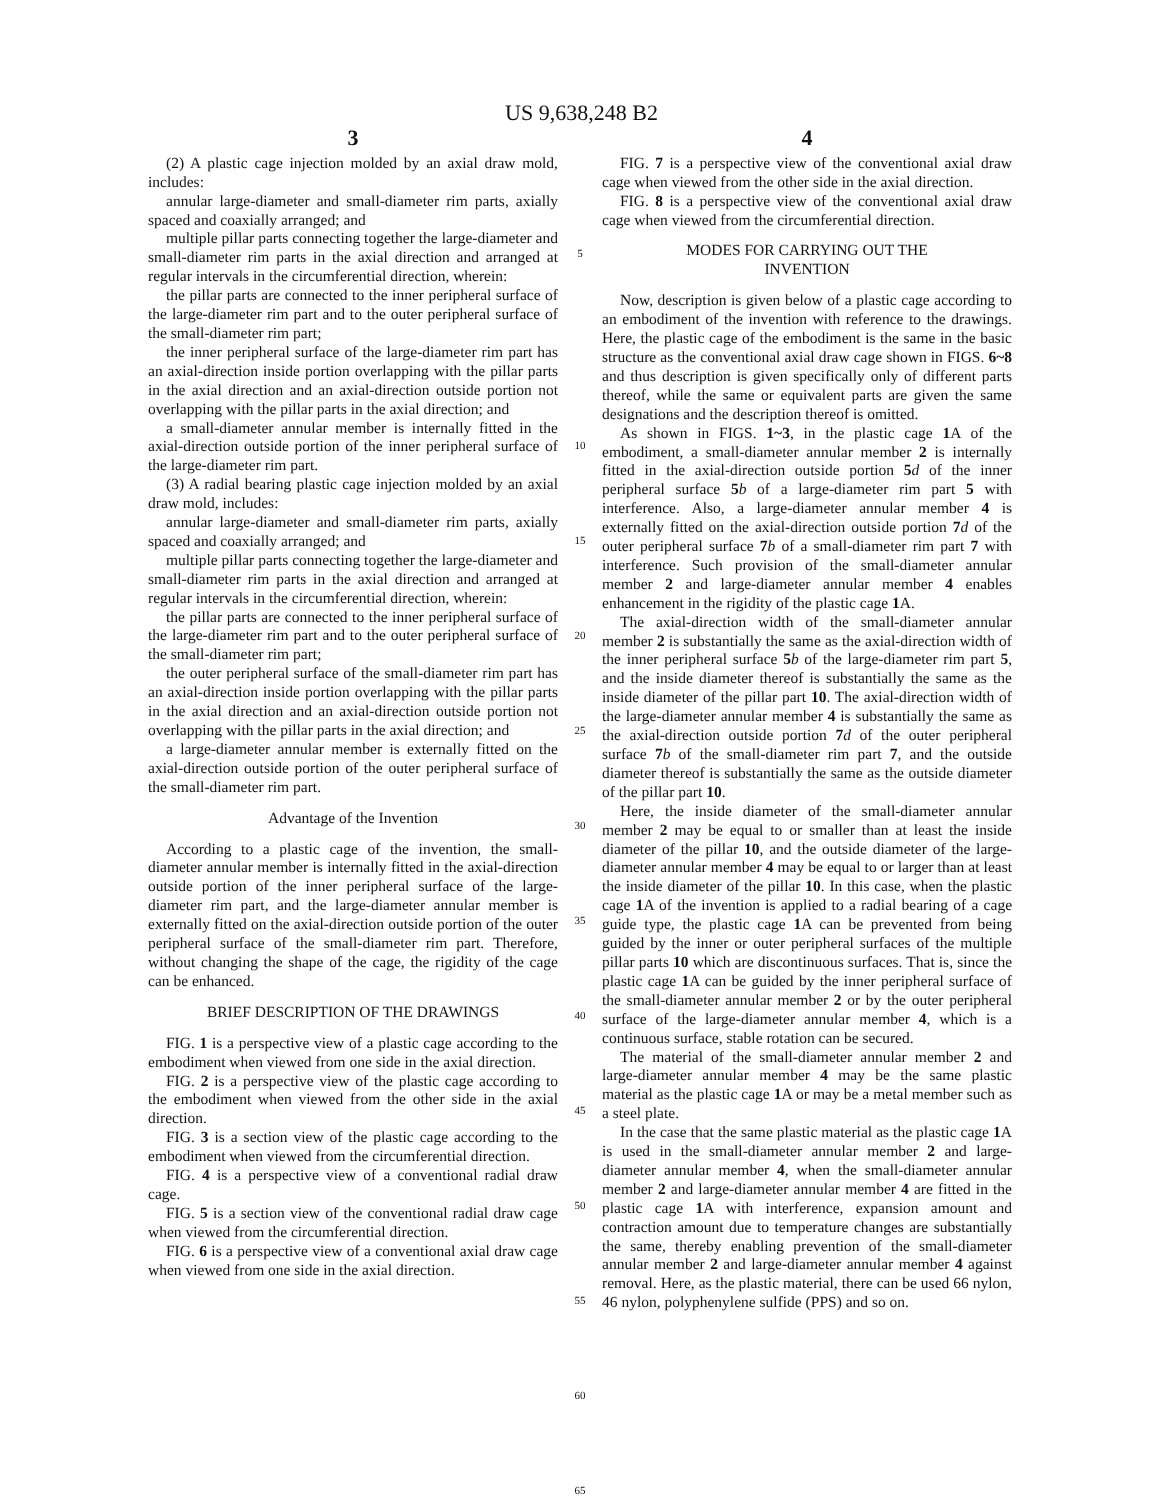US 9,638,248 B2
3
(2) A plastic cage injection molded by an axial draw mold, includes:
annular large-diameter and small-diameter rim parts, axially spaced and coaxially arranged; and
multiple pillar parts connecting together the large-diameter and small-diameter rim parts in the axial direction and arranged at regular intervals in the circumferential direction, wherein:
the pillar parts are connected to the inner peripheral surface of the large-diameter rim part and to the outer peripheral surface of the small-diameter rim part;
the inner peripheral surface of the large-diameter rim part has an axial-direction inside portion overlapping with the pillar parts in the axial direction and an axial-direction outside portion not overlapping with the pillar parts in the axial direction; and
a small-diameter annular member is internally fitted in the axial-direction outside portion of the inner peripheral surface of the large-diameter rim part.
(3) A radial bearing plastic cage injection molded by an axial draw mold, includes:
annular large-diameter and small-diameter rim parts, axially spaced and coaxially arranged; and
multiple pillar parts connecting together the large-diameter and small-diameter rim parts in the axial direction and arranged at regular intervals in the circumferential direction, wherein:
the pillar parts are connected to the inner peripheral surface of the large-diameter rim part and to the outer peripheral surface of the small-diameter rim part;
the outer peripheral surface of the small-diameter rim part has an axial-direction inside portion overlapping with the pillar parts in the axial direction and an axial-direction outside portion not overlapping with the pillar parts in the axial direction; and
a large-diameter annular member is externally fitted on the axial-direction outside portion of the outer peripheral surface of the small-diameter rim part.
Advantage of the Invention
According to a plastic cage of the invention, the small-diameter annular member is internally fitted in the axial-direction outside portion of the inner peripheral surface of the large-diameter rim part, and the large-diameter annular member is externally fitted on the axial-direction outside portion of the outer peripheral surface of the small-diameter rim part. Therefore, without changing the shape of the cage, the rigidity of the cage can be enhanced.
BRIEF DESCRIPTION OF THE DRAWINGS
FIG. 1 is a perspective view of a plastic cage according to the embodiment when viewed from one side in the axial direction.
FIG. 2 is a perspective view of the plastic cage according to the embodiment when viewed from the other side in the axial direction.
FIG. 3 is a section view of the plastic cage according to the embodiment when viewed from the circumferential direction.
FIG. 4 is a perspective view of a conventional radial draw cage.
FIG. 5 is a section view of the conventional radial draw cage when viewed from the circumferential direction.
FIG. 6 is a perspective view of a conventional axial draw cage when viewed from one side in the axial direction.
5
10
15
20
25
30
35
40
45
50
55
60
65
4
FIG. 7 is a perspective view of the conventional axial draw cage when viewed from the other side in the axial direction.
FIG. 8 is a perspective view of the conventional axial draw cage when viewed from the circumferential direction.
MODES FOR CARRYING OUT THE
INVENTION
Now, description is given below of a plastic cage according to an embodiment of the invention with reference to the drawings. Here, the plastic cage of the embodiment is the same in the basic structure as the conventional axial draw cage shown in FIGS. 6~8 and thus description is given specifically only of different parts thereof, while the same or equivalent parts are given the same designations and the description thereof is omitted.
As shown in FIGS. 1~3, in the plastic cage 1 A of the embodiment, a small-diameter annular member 2 is internally fitted in the axial-direction outside portion 5 d of the inner peripheral surface 5 b of a large-diameter rim part 5 with interference. Also, a large-diameter annular member 4 is externally fitted on the axial-direction outside portion 7 d of the outer peripheral surface 7 b of a small-diameter rim part 7 with interference. Such provision of the small-diameter annular member 2 and large-diameter annular member 4 enables enhancement in the rigidity of the plastic cage 1 A.
The axial-direction width of the small-diameter annular member 2 is substantially the same as the axial-direction width of the inner peripheral surface 5 b of the large-diameter rim part 5, and the inside diameter thereof is substantially the same as the inside diameter of the pillar part 10. The axial-direction width of the large-diameter annular member 4 is substantially the same as the axial-direction outside portion 7 d of the outer peripheral surface 7 b of the small-diameter rim part 7, and the outside diameter thereof is substantially the same as the outside diameter of the pillar part 10.
Here, the inside diameter of the small-diameter annular member 2 may be equal to or smaller than at least the inside diameter of the pillar 10, and the outside diameter of the large-diameter annular member 4 may be equal to or larger than at least the inside diameter of the pillar 10. In this case, when the plastic cage 1 A of the invention is applied to a radial bearing of a cage guide type, the plastic cage 1 A can be prevented from being guided by the inner or outer peripheral surfaces of the multiple pillar parts 10 which are discontinuous surfaces. That is, since the plastic cage 1 A can be guided by the inner peripheral surface of the small-diameter annular member 2 or by the outer peripheral surface of the large-diameter annular member 4, which is a continuous surface, stable rotation can be secured.
The material of the small-diameter annular member 2 and large-diameter annular member 4 may be the same plastic material as the plastic cage 1 A or may be a metal member such as a steel plate.
In the case that the same plastic material as the plastic cage 1 A is used in the small-diameter annular member 2 and large-diameter annular member 4, when the small-diameter annular member 2 and large-diameter annular member 4 are fitted in the plastic cage 1 A with interference, expansion amount and contraction amount due to temperature changes are substantially the same, thereby enabling prevention of the small-diameter annular member 2 and large-diameter annular member 4 against removal. Here, as the plastic material, there can be used 66 nylon, 46 nylon, polyphenylene sulfide (PPS) and so on.